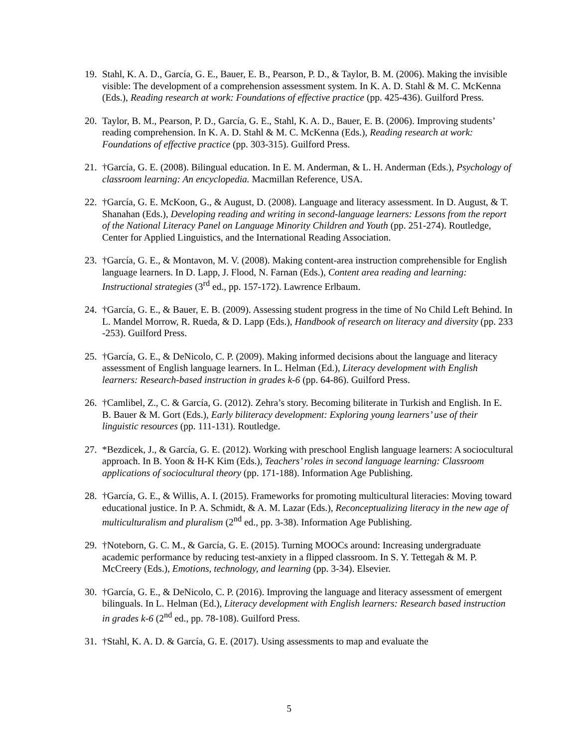19. Stahl, K. A. D., García, G. E., Bauer, E. B., Pearson, P. D., & Taylor, B. M. (2006). Making the invisible visible: The development of a comprehension assessment system. In K. A. D. Stahl & M. C. McKenna (Eds.), Reading research at work: Foundations of effective practice (pp. 425-436). Guilford Press.
20. Taylor, B. M., Pearson, P. D., García, G. E., Stahl, K. A. D., Bauer, E. B. (2006). Improving students’ reading comprehension. In K. A. D. Stahl & M. C. McKenna (Eds.), Reading research at work: Foundations of effective practice (pp. 303-315). Guilford Press.
21. †García, G. E. (2008). Bilingual education. In E. M. Anderman, & L. H. Anderman (Eds.), Psychology of classroom learning: An encyclopedia. Macmillan Reference, USA.
22. †García, G. E. McKoon, G., & August, D. (2008). Language and literacy assessment. In D. August, & T. Shanahan (Eds.), Developing reading and writing in second-language learners: Lessons from the report of the National Literacy Panel on Language Minority Children and Youth (pp. 251-274). Routledge, Center for Applied Linguistics, and the International Reading Association.
23. †García, G. E., & Montavon, M. V. (2008). Making content-area instruction comprehensible for English language learners. In D. Lapp, J. Flood, N. Farnan (Eds.), Content area reading and learning: Instructional strategies (3<sup>rd</sup> ed., pp. 157-172). Lawrence Erlbaum.
24. †García, G. E., & Bauer, E. B. (2009). Assessing student progress in the time of No Child Left Behind. In L. Mandel Morrow, R. Rueda, & D. Lapp (Eds.), Handbook of research on literacy and diversity (pp. 233 -253). Guilford Press.
25. †García, G. E., & DeNicolo, C. P. (2009). Making informed decisions about the language and literacy assessment of English language learners. In L. Helman (Ed.), Literacy development with English learners: Research-based instruction in grades k-6 (pp. 64-86). Guilford Press.
26. †Camlibel, Z., C. & García, G. (2012). Zehra’s story. Becoming biliterate in Turkish and English. In E. B. Bauer & M. Gort (Eds.), Early biliteracy development: Exploring young learners’ use of their linguistic resources (pp. 111-131). Routledge.
27. *Bezdicek, J., & García, G. E. (2012). Working with preschool English language learners: A sociocultural approach. In B. Yoon & H-K Kim (Eds.), Teachers’ roles in second language learning: Classroom applications of sociocultural theory (pp. 171-188). Information Age Publishing.
28. †García, G. E., & Willis, A. I. (2015). Frameworks for promoting multicultural literacies: Moving toward educational justice. In P. A. Schmidt, & A. M. Lazar (Eds.), Reconceptualizing literacy in the new age of multiculturalism and pluralism (2<sup>nd</sup> ed., pp. 3-38). Information Age Publishing.
29. †Noteborn, G. C. M., & García, G. E. (2015). Turning MOOCs around: Increasing undergraduate academic performance by reducing test-anxiety in a flipped classroom. In S. Y. Tettegah & M. P. McCreery (Eds.), Emotions, technology, and learning (pp. 3-34). Elsevier.
30. †García, G. E., & DeNicolo, C. P. (2016). Improving the language and literacy assessment of emergent bilinguals. In L. Helman (Ed.), Literacy development with English learners: Research based instruction in grades k-6 (2<sup>nd</sup> ed., pp. 78-108). Guilford Press.
31. †Stahl, K. A. D. & García, G. E. (2017). Using assessments to map and evaluate the
5